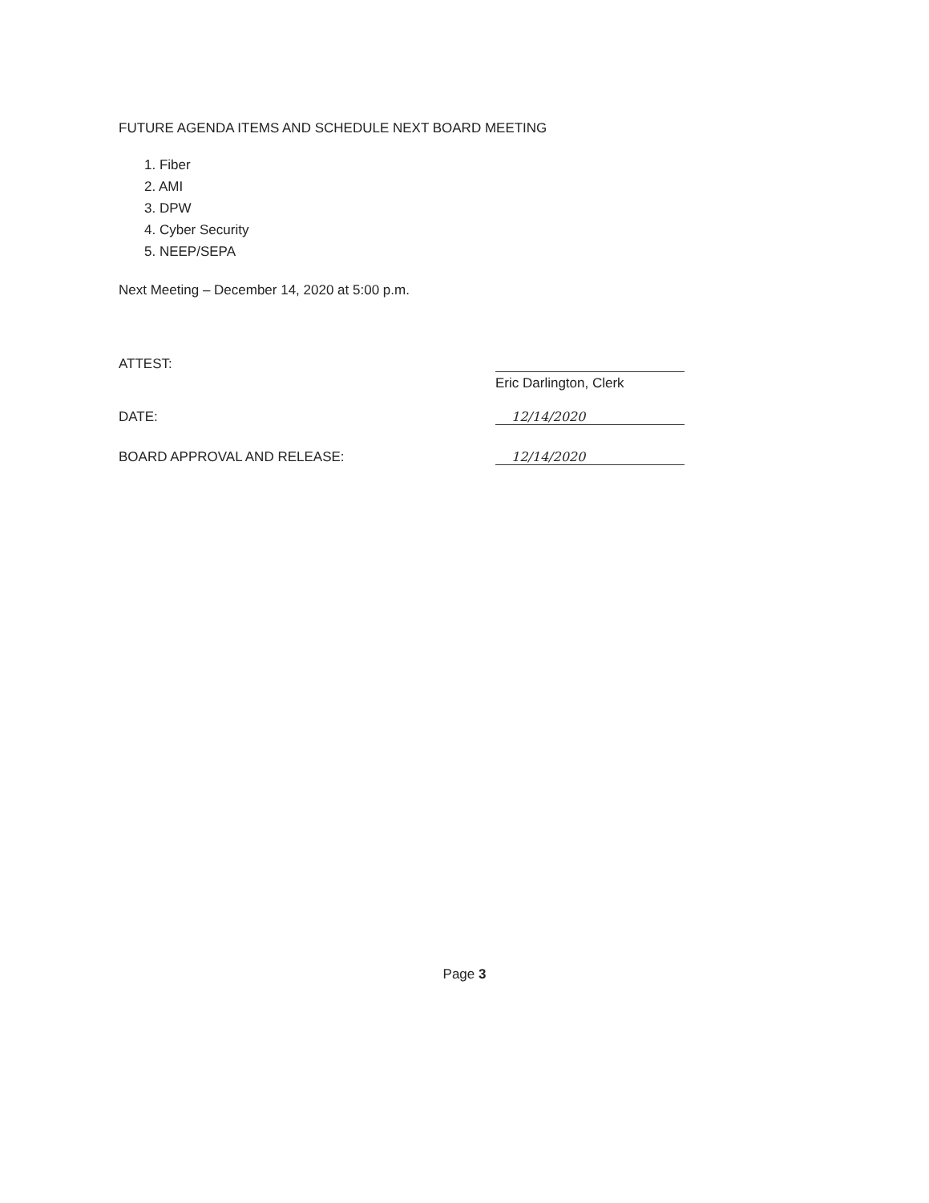FUTURE AGENDA ITEMS AND SCHEDULE NEXT BOARD MEETING
1. Fiber
2. AMI
3. DPW
4. Cyber Security
5. NEEP/SEPA
Next Meeting – December 14, 2020 at 5:00 p.m.
ATTEST:
Eric Darlington, Clerk
DATE:
12/14/2020
BOARD APPROVAL AND RELEASE:
12/14/2020
Page 3